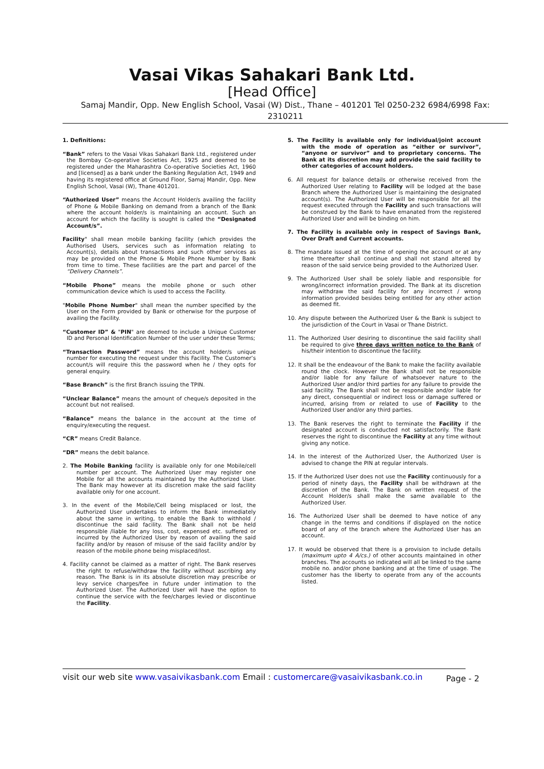Vasai Vikas Sahakari Bank Ltd.
[Head Office]
Samaj Mandir, Opp. New English School, Vasai (W) Dist., Thane – 401201 Tel 0250-232 6984/6998 Fax: 2310211
1. Definitions:
“Bank” refers to the Vasai Vikas Sahakari Bank Ltd., registered under the Bombay Co-operative Societies Act, 1925 and deemed to be registered under the Maharashtra Co-operative Societies Act, 1960 and [licensed] as a bank under the Banking Regulation Act, 1949 and having its registered office at Ground Floor, Samaj Mandir, Opp. New English School, Vasai (W), Thane 401201.
“Authorized User” means the Account Holder/s availing the facility of Phone & Mobile Banking on demand from a branch of the Bank where the account holder/s is maintaining an account. Such an account for which the facility is sought is called the “Designated Account/s”.
Facility" shall mean mobile banking facility (which provides the Authorised Users, services such as information relating to Account(s), details about transactions and such other services as may be provided on the Phone & Mobile Phone Number by Bank from time to time. These facilities are the part and parcel of the “Delivery Channels”.
“Mobile Phone” means the mobile phone or such other communication device which is used to access the Facility.
"Mobile Phone Number" shall mean the number specified by the User on the Form provided by Bank or otherwise for the purpose of availing the Facility.
“Customer ID” & "PIN" are deemed to include a Unique Customer ID and Personal Identification Number of the user under these Terms;
“Transaction Password” means the account holder/s unique number for executing the request under this Facility. The Customer’s account/s will require this the password when he / they opts for general enquiry.
“Base Branch” is the first Branch issuing the TPIN.
“Unclear Balance” means the amount of cheque/s deposited in the account but not realised.
“Balance” means the balance in the account at the time of enquiry/executing the request.
“CR” means Credit Balance.
“DR” means the debit balance.
2. The Mobile Banking facility is available only for one Mobile/cell number per account. The Authorized User may register one Mobile for all the accounts maintained by the Authorized User. The Bank may however at its discretion make the said facility available only for one account.
3. In the event of the Mobile/Cell being misplaced or lost, the Authorized User undertakes to inform the Bank immediately about the same in writing, to enable the Bank to withhold / discontinue the said facility. The Bank shall not be held responsible /liable for any loss, cost, expensed etc. suffered or incurred by the Authorized User by reason of availing the said facility and/or by reason of misuse of the said facility and/or by reason of the mobile phone being misplaced/lost.
4. Facility cannot be claimed as a matter of right. The Bank reserves the right to refuse/withdraw the facility without ascribing any reason. The Bank is in its absolute discretion may prescribe or levy service charges/fee in future under intimation to the Authorized User. The Authorized User will have the option to continue the service with the fee/charges levied or discontinue the Facility.
5. The Facility is available only for individual/joint account with the mode of operation as “either or survivor”, “anyone or survivor” and to proprietary concerns. The Bank at its discretion may add provide the said facility to other categories of account holders.
6. All request for balance details or otherwise received from the Authorized User relating to Facility will be lodged at the base Branch where the Authorized User is maintaining the designated account(s). The Authorized User will be responsible for all the request executed through the Facility and such transactions will be construed by the Bank to have emanated from the registered Authorized User and will be binding on him.
7. The Facility is available only in respect of Savings Bank, Over Draft and Current accounts.
8. The mandate issued at the time of opening the account or at any time thereafter shall continue and shall not stand altered by reason of the said service being provided to the Authorized User.
9. The Authorized User shall be solely liable and responsible for wrong/incorrect information provided. The Bank at its discretion may withdraw the said facility for any incorrect / wrong information provided besides being entitled for any other action as deemed fit.
10. Any dispute between the Authorized User & the Bank is subject to the jurisdiction of the Court in Vasai or Thane District.
11. The Authorized User desiring to discontinue the said facility shall be required to give three days written notice to the Bank of his/their intention to discontinue the facility.
12. It shall be the endeavour of the Bank to make the facility available round the clock. However the Bank shall not be responsible and/or liable for any failure of whatsoever nature to the Authorized User and/or third parties for any failure to provide the said facility. The Bank shall not be responsible and/or liable for any direct, consequential or indirect loss or damage suffered or incurred, arising from or related to use of Facility to the Authorized User and/or any third parties.
13. The Bank reserves the right to terminate the Facility if the designated account is conducted not satisfactorily. The Bank reserves the right to discontinue the Facility at any time without giving any notice.
14. In the interest of the Authorized User, the Authorized User is advised to change the PIN at regular intervals.
15. If the Authorized User does not use the Facility continuously for a period of ninety days, the Facility shall be withdrawn at the discretion of the Bank. The Bank on written request of the Account Holder/s shall make the same available to the Authorized User.
16. The Authorized User shall be deemed to have notice of any change in the terms and conditions if displayed on the notice board of any of the branch where the Authorized User has an account.
17. It would be observed that there is a provision to include details (maximum upto 4 A/cs.) of other accounts maintained in other branches. The accounts so indicated will all be linked to the same mobile no. and/or phone banking and at the time of usage. The customer has the liberty to operate from any of the accounts listed.
visit our web site www.vasaivikasbank.com Email : customercare@vasaivikasbank.co.in
Page - 2